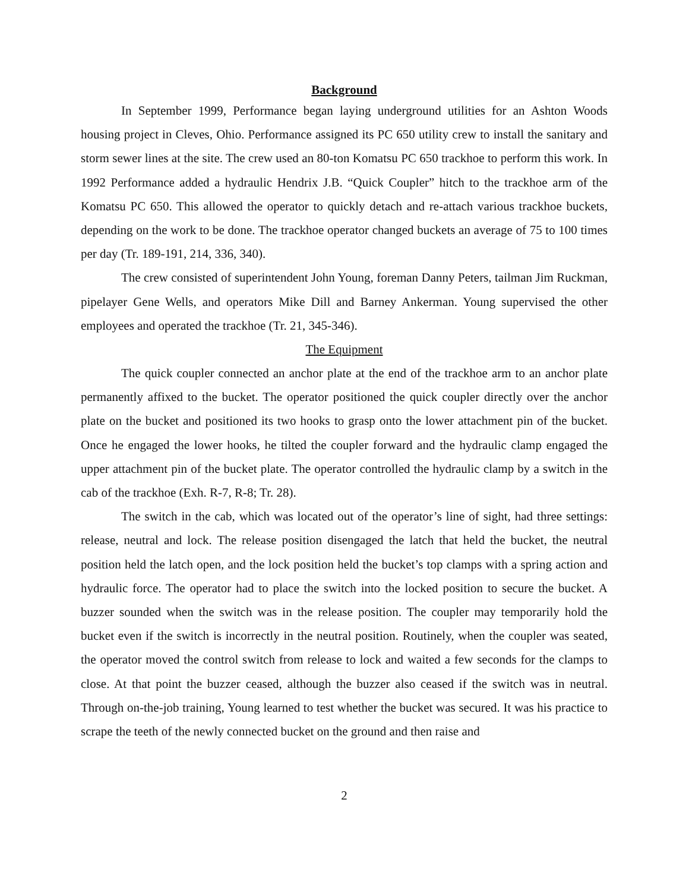Background
In September 1999, Performance began laying underground utilities for an Ashton Woods housing project in Cleves, Ohio. Performance assigned its PC 650 utility crew to install the sanitary and storm sewer lines at the site. The crew used an 80-ton Komatsu PC 650 trackhoe to perform this work. In 1992 Performance added a hydraulic Hendrix J.B. “Quick Coupler” hitch to the trackhoe arm of the Komatsu PC 650. This allowed the operator to quickly detach and re-attach various trackhoe buckets, depending on the work to be done. The trackhoe operator changed buckets an average of 75 to 100 times per day (Tr. 189-191, 214, 336, 340).
The crew consisted of superintendent John Young, foreman Danny Peters, tailman Jim Ruckman, pipelayer Gene Wells, and operators Mike Dill and Barney Ankerman. Young supervised the other employees and operated the trackhoe (Tr. 21, 345-346).
The Equipment
The quick coupler connected an anchor plate at the end of the trackhoe arm to an anchor plate permanently affixed to the bucket. The operator positioned the quick coupler directly over the anchor plate on the bucket and positioned its two hooks to grasp onto the lower attachment pin of the bucket. Once he engaged the lower hooks, he tilted the coupler forward and the hydraulic clamp engaged the upper attachment pin of the bucket plate. The operator controlled the hydraulic clamp by a switch in the cab of the trackhoe (Exh. R-7, R-8; Tr. 28).
The switch in the cab, which was located out of the operator’s line of sight, had three settings: release, neutral and lock. The release position disengaged the latch that held the bucket, the neutral position held the latch open, and the lock position held the bucket’s top clamps with a spring action and hydraulic force. The operator had to place the switch into the locked position to secure the bucket. A buzzer sounded when the switch was in the release position. The coupler may temporarily hold the bucket even if the switch is incorrectly in the neutral position. Routinely, when the coupler was seated, the operator moved the control switch from release to lock and waited a few seconds for the clamps to close. At that point the buzzer ceased, although the buzzer also ceased if the switch was in neutral. Through on-the-job training, Young learned to test whether the bucket was secured. It was his practice to scrape the teeth of the newly connected bucket on the ground and then raise and
2